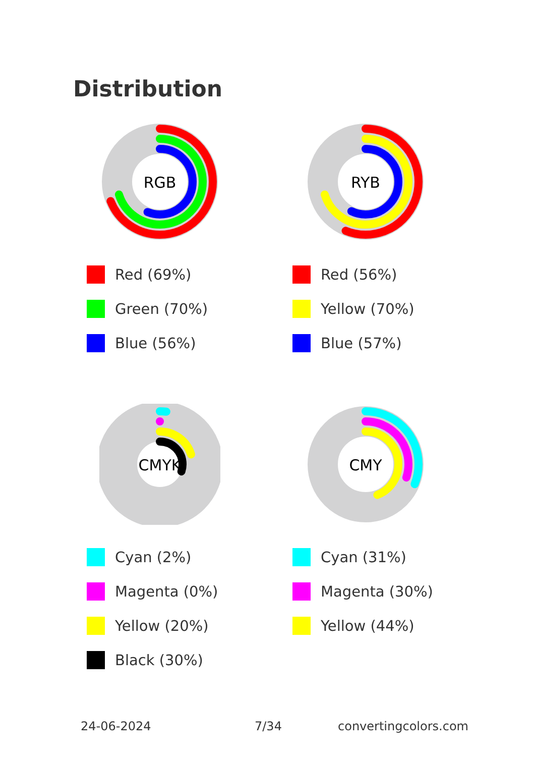Distribution
RGB
Red (69%)
Green (70%)
Blue (56%)
RYB
Red (56%)
Yellow (70%)
Blue (57%)
CMYK
Cyan (2%)
Magenta (0%)
Yellow (20%)
Black (30%)
CMY
Cyan (31%)
Magenta (30%)
Yellow (44%)
24-06-2024 7/34 convertingcolors.com